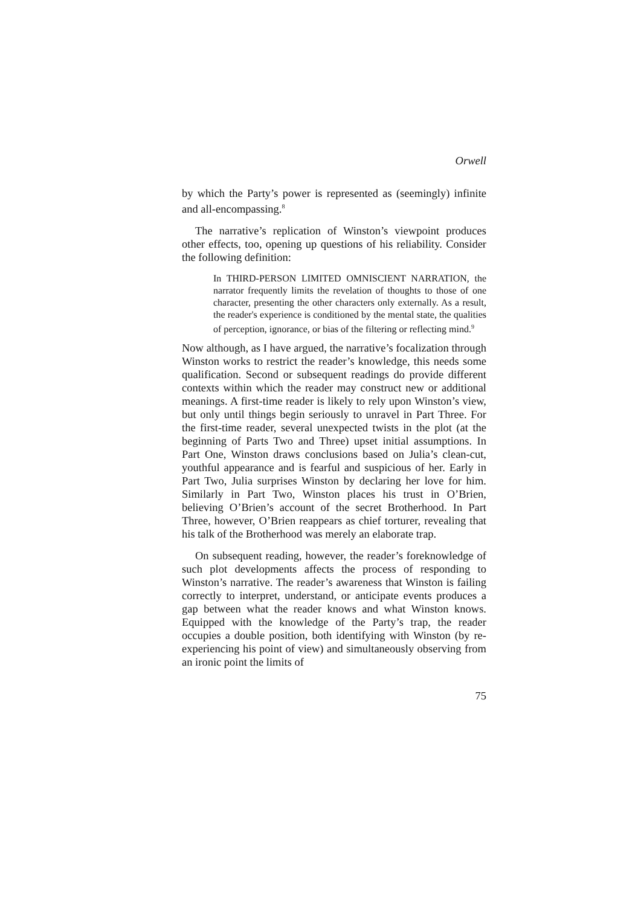Orwell
by which the Party’s power is represented as (seemingly) infinite and all-encompassing.<sup>8</sup>
The narrative’s replication of Winston’s viewpoint produces other effects, too, opening up questions of his reliability. Consider the following definition:
In THIRD-PERSON LIMITED OMNISCIENT NARRATION, the narrator frequently limits the revelation of thoughts to those of one character, presenting the other characters only externally. As a result, the reader's experience is conditioned by the mental state, the qualities of perception, ignorance, or bias of the filtering or reflecting mind.<sup>9</sup>
Now although, as I have argued, the narrative’s focalization through Winston works to restrict the reader’s knowledge, this needs some qualification. Second or subsequent readings do provide different contexts within which the reader may construct new or additional meanings. A first-time reader is likely to rely upon Winston’s view, but only until things begin seriously to unravel in Part Three. For the first-time reader, several unexpected twists in the plot (at the beginning of Parts Two and Three) upset initial assumptions. In Part One, Winston draws conclusions based on Julia’s clean-cut, youthful appearance and is fearful and suspicious of her. Early in Part Two, Julia surprises Winston by declaring her love for him. Similarly in Part Two, Winston places his trust in O’Brien, believing O’Brien’s account of the secret Brotherhood. In Part Three, however, O’Brien reappears as chief torturer, revealing that his talk of the Brotherhood was merely an elaborate trap.
On subsequent reading, however, the reader’s foreknowledge of such plot developments affects the process of responding to Winston’s narrative. The reader’s awareness that Winston is failing correctly to interpret, understand, or anticipate events produces a gap between what the reader knows and what Winston knows. Equipped with the knowledge of the Party’s trap, the reader occupies a double position, both identifying with Winston (by re-experiencing his point of view) and simultaneously observing from an ironic point the limits of
75